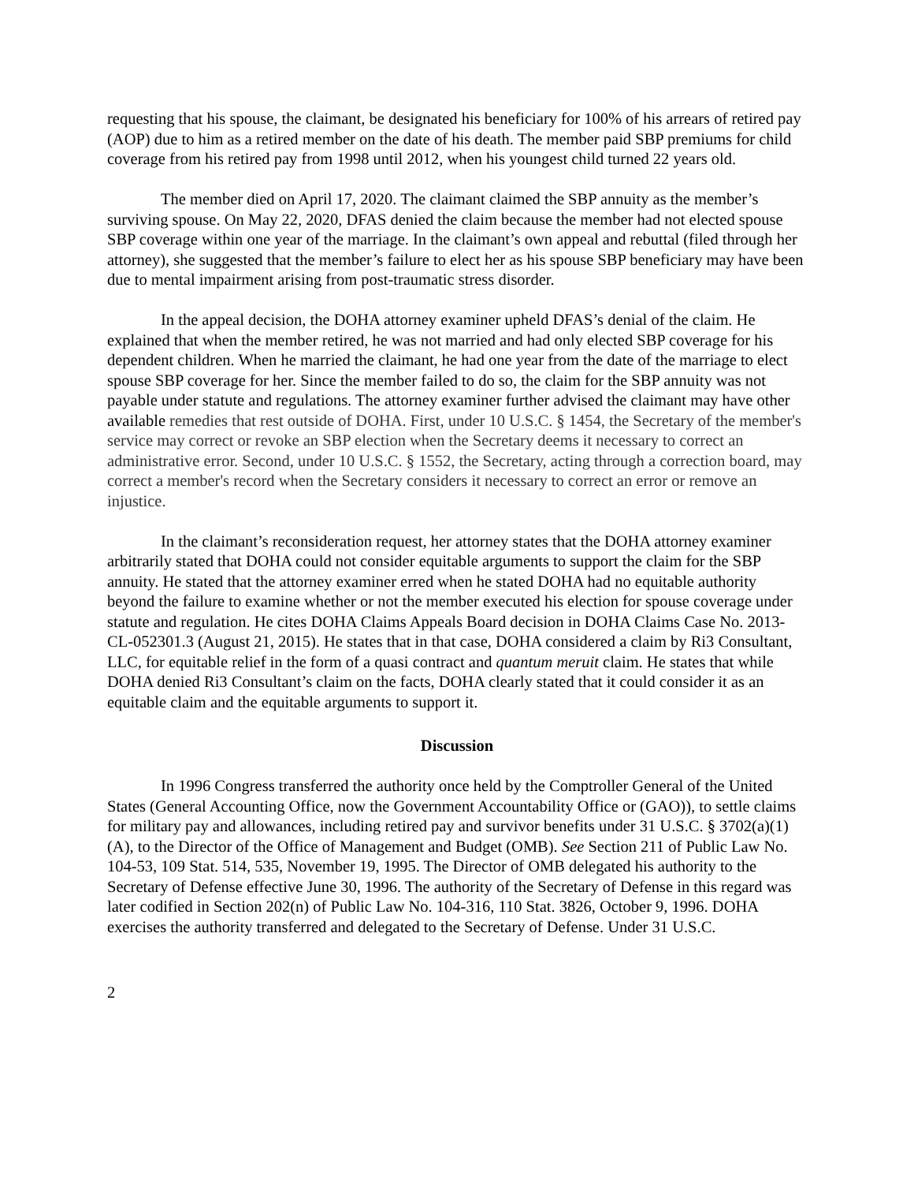requesting that his spouse, the claimant, be designated his beneficiary for 100% of his arrears of retired pay (AOP) due to him as a retired member on the date of his death. The member paid SBP premiums for child coverage from his retired pay from 1998 until 2012, when his youngest child turned 22 years old.
The member died on April 17, 2020. The claimant claimed the SBP annuity as the member’s surviving spouse. On May 22, 2020, DFAS denied the claim because the member had not elected spouse SBP coverage within one year of the marriage. In the claimant’s own appeal and rebuttal (filed through her attorney), she suggested that the member’s failure to elect her as his spouse SBP beneficiary may have been due to mental impairment arising from post-traumatic stress disorder.
In the appeal decision, the DOHA attorney examiner upheld DFAS’s denial of the claim. He explained that when the member retired, he was not married and had only elected SBP coverage for his dependent children. When he married the claimant, he had one year from the date of the marriage to elect spouse SBP coverage for her. Since the member failed to do so, the claim for the SBP annuity was not payable under statute and regulations. The attorney examiner further advised the claimant may have other available remedies that rest outside of DOHA. First, under 10 U.S.C. § 1454, the Secretary of the member's service may correct or revoke an SBP election when the Secretary deems it necessary to correct an administrative error. Second, under 10 U.S.C. § 1552, the Secretary, acting through a correction board, may correct a member's record when the Secretary considers it necessary to correct an error or remove an injustice.
In the claimant’s reconsideration request, her attorney states that the DOHA attorney examiner arbitrarily stated that DOHA could not consider equitable arguments to support the claim for the SBP annuity. He stated that the attorney examiner erred when he stated DOHA had no equitable authority beyond the failure to examine whether or not the member executed his election for spouse coverage under statute and regulation. He cites DOHA Claims Appeals Board decision in DOHA Claims Case No. 2013-CL-052301.3 (August 21, 2015). He states that in that case, DOHA considered a claim by Ri3 Consultant, LLC, for equitable relief in the form of a quasi contract and quantum meruit claim. He states that while DOHA denied Ri3 Consultant’s claim on the facts, DOHA clearly stated that it could consider it as an equitable claim and the equitable arguments to support it.
Discussion
In 1996 Congress transferred the authority once held by the Comptroller General of the United States (General Accounting Office, now the Government Accountability Office or (GAO)), to settle claims for military pay and allowances, including retired pay and survivor benefits under 31 U.S.C. § 3702(a)(1)(A), to the Director of the Office of Management and Budget (OMB). See Section 211 of Public Law No. 104-53, 109 Stat. 514, 535, November 19, 1995. The Director of OMB delegated his authority to the Secretary of Defense effective June 30, 1996. The authority of the Secretary of Defense in this regard was later codified in Section 202(n) of Public Law No. 104-316, 110 Stat. 3826, October 9, 1996. DOHA exercises the authority transferred and delegated to the Secretary of Defense. Under 31 U.S.C.
2